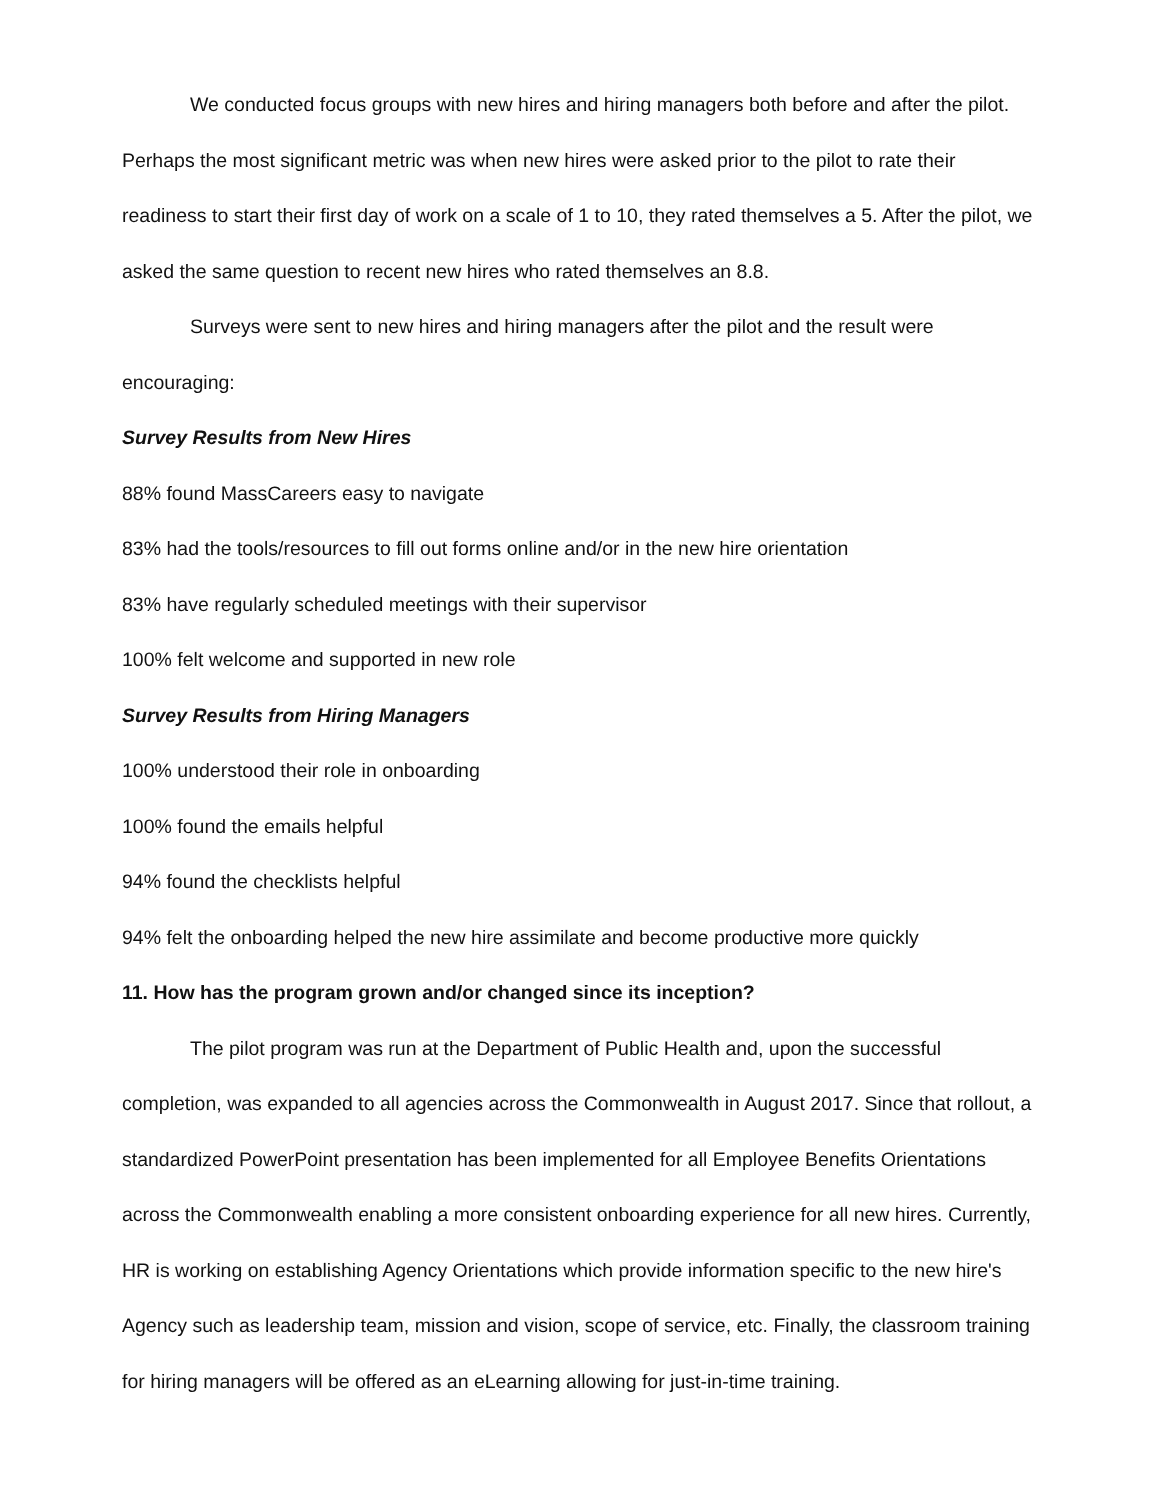We conducted focus groups with new hires and hiring managers both before and after the pilot. Perhaps the most significant metric was when new hires were asked prior to the pilot to rate their readiness to start their first day of work on a scale of 1 to 10, they rated themselves a 5. After the pilot, we asked the same question to recent new hires who rated themselves an 8.8.
Surveys were sent to new hires and hiring managers after the pilot and the result were encouraging:
Survey Results from New Hires
88% found MassCareers easy to navigate
83% had the tools/resources to fill out forms online and/or in the new hire orientation
83% have regularly scheduled meetings with their supervisor
100% felt welcome and supported in new role
Survey Results from Hiring Managers
100% understood their role in onboarding
100% found the emails helpful
94% found the checklists helpful
94% felt the onboarding helped the new hire assimilate and become productive more quickly
11. How has the program grown and/or changed since its inception?
The pilot program was run at the Department of Public Health and, upon the successful completion, was expanded to all agencies across the Commonwealth in August 2017. Since that rollout, a standardized PowerPoint presentation has been implemented for all Employee Benefits Orientations across the Commonwealth enabling a more consistent onboarding experience for all new hires. Currently, HR is working on establishing Agency Orientations which provide information specific to the new hire's Agency such as leadership team, mission and vision, scope of service, etc. Finally, the classroom training for hiring managers will be offered as an eLearning allowing for just-in-time training.